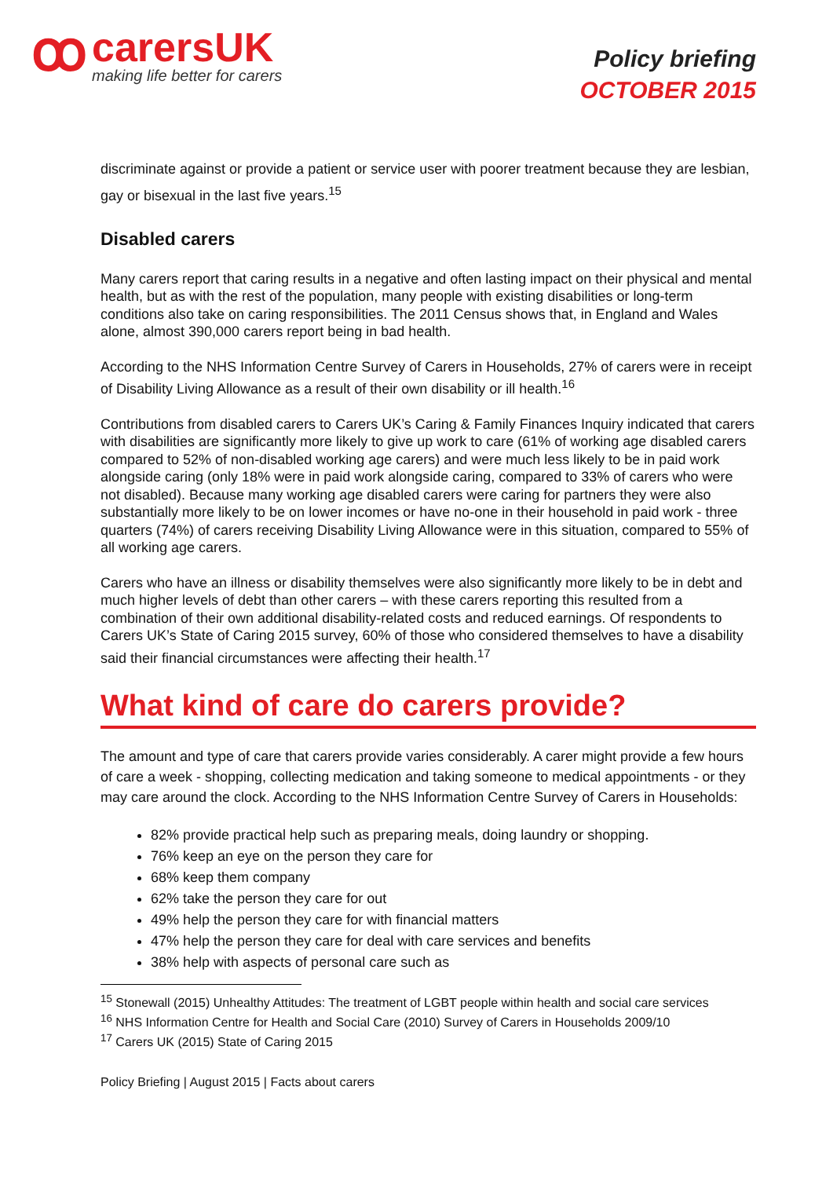ꝏ
carersUK
making life better for carers
Policy briefing
OCTOBER 2015
discriminate against or provide a patient or service user with poorer treatment because they are lesbian, gay or bisexual in the last five years.<sup>15</sup>
Disabled carers
Many carers report that caring results in a negative and often lasting impact on their physical and mental health, but as with the rest of the population, many people with existing disabilities or long-term conditions also take on caring responsibilities. The 2011 Census shows that, in England and Wales alone, almost 390,000 carers report being in bad health.
According to the NHS Information Centre Survey of Carers in Households, 27% of carers were in receipt of Disability Living Allowance as a result of their own disability or ill health.<sup>16</sup>
Contributions from disabled carers to Carers UK’s Caring & Family Finances Inquiry indicated that carers with disabilities are significantly more likely to give up work to care (61% of working age disabled carers compared to 52% of non-disabled working age carers) and were much less likely to be in paid work alongside caring (only 18% were in paid work alongside caring, compared to 33% of carers who were not disabled). Because many working age disabled carers were caring for partners they were also substantially more likely to be on lower incomes or have no-one in their household in paid work - three quarters (74%) of carers receiving Disability Living Allowance were in this situation, compared to 55% of all working age carers.
Carers who have an illness or disability themselves were also significantly more likely to be in debt and much higher levels of debt than other carers – with these carers reporting this resulted from a combination of their own additional disability-related costs and reduced earnings. Of respondents to Carers UK’s State of Caring 2015 survey, 60% of those who considered themselves to have a disability said their financial circumstances were affecting their health.<sup>17</sup>
What kind of care do carers provide?
The amount and type of care that carers provide varies considerably. A carer might provide a few hours of care a week - shopping, collecting medication and taking someone to medical appointments - or they may care around the clock. According to the NHS Information Centre Survey of Carers in Households:
82% provide practical help such as preparing meals, doing laundry or shopping.
76% keep an eye on the person they care for
68% keep them company
62% take the person they care for out
49% help the person they care for with financial matters
47% help the person they care for deal with care services and benefits
38% help with aspects of personal care such as
<sup>15</sup> Stonewall (2015) Unhealthy Attitudes: The treatment of LGBT people within health and social care services
<sup>16</sup> NHS Information Centre for Health and Social Care (2010) Survey of Carers in Households 2009/10
<sup>17</sup> Carers UK (2015) State of Caring 2015
Policy Briefing | August 2015 | Facts about carers